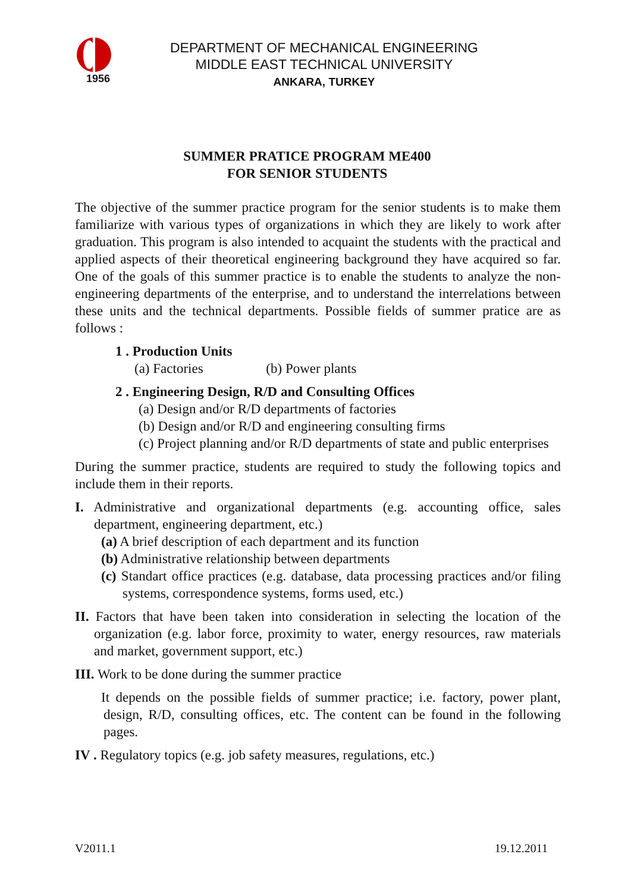1956
DEPARTMENT OF MECHANICAL ENGINEERING
MIDDLE EAST TECHNICAL UNIVERSITY
ANKARA, TURKEY
SUMMER PRATICE PROGRAM ME400
FOR SENIOR STUDENTS
The objective of the summer practice program for the senior students is to make them familiarize with various types of organizations in which they are likely to work after graduation. This program is also intended to acquaint the students with the practical and applied aspects of their theoretical engineering background they have acquired so far. One of the goals of this summer practice is to enable the students to analyze the non-engineering departments of the enterprise, and to understand the interrelations between these units and the technical departments. Possible fields of summer pratice are as follows :
1 . Production Units
(a) Factories (b) Power plants
2 . Engineering Design, R/D and Consulting Offices
(a) Design and/or R/D departments of factories
(b) Design and/or R/D and engineering consulting firms
(c) Project planning and/or R/D departments of state and public enterprises
During the summer practice, students are required to study the following topics and include them in their reports.
I. Administrative and organizational departments (e.g. accounting office, sales department, engineering department, etc.)
(a) A brief description of each department and its function
(b) Administrative relationship between departments
(c) Standart office practices (e.g. database, data processing practices and/or filing systems, correspondence systems, forms used, etc.)
II. Factors that have been taken into consideration in selecting the location of the organization (e.g. labor force, proximity to water, energy resources, raw materials and market, government support, etc.)
III. Work to be done during the summer practice
It depends on the possible fields of summer practice; i.e. factory, power plant, design, R/D, consulting offices, etc. The content can be found in the following pages.
IV . Regulatory topics (e.g. job safety measures, regulations, etc.)
V2011.1 19.12.2011